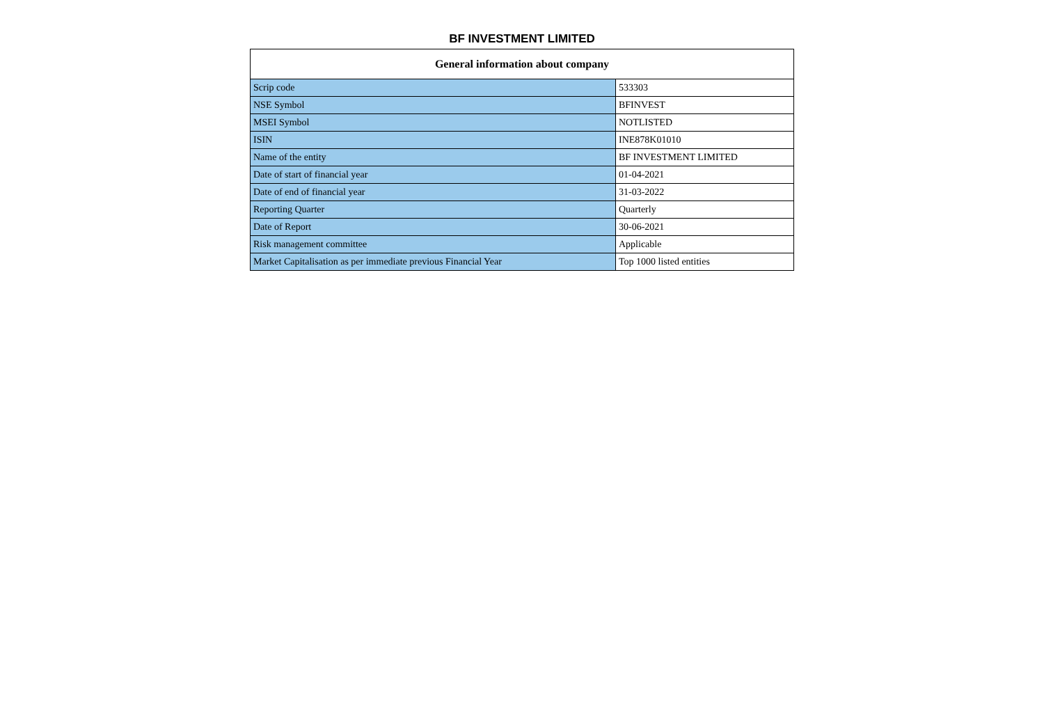BF INVESTMENT LIMITED
| General information about company | |
| --- | --- |
| Scrip code | 533303 |
| NSE Symbol | BFINVEST |
| MSEI Symbol | NOTLISTED |
| ISIN | INE878K01010 |
| Name of the entity | BF INVESTMENT LIMITED |
| Date of start of financial year | 01-04-2021 |
| Date of end of financial year | 31-03-2022 |
| Reporting Quarter | Quarterly |
| Date of Report | 30-06-2021 |
| Risk management committee | Applicable |
| Market Capitalisation as per immediate previous Financial Year | Top 1000 listed entities |